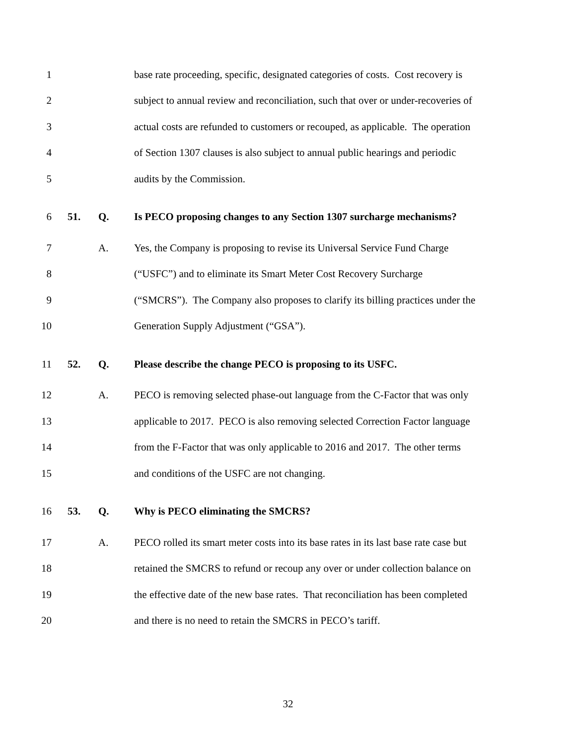1 base rate proceeding, specific, designated categories of costs. Cost recovery is
2 subject to annual review and reconciliation, such that over or under-recoveries of
3 actual costs are refunded to customers or recouped, as applicable. The operation
4 of Section 1307 clauses is also subject to annual public hearings and periodic
5 audits by the Commission.
6 51. Q. Is PECO proposing changes to any Section 1307 surcharge mechanisms?
7 A. Yes, the Company is proposing to revise its Universal Service Fund Charge
8 (“USFC”) and to eliminate its Smart Meter Cost Recovery Surcharge
9 (“SMCRS”). The Company also proposes to clarify its billing practices under the
10 Generation Supply Adjustment (“GSA”).
11 52. Q. Please describe the change PECO is proposing to its USFC.
12 A. PECO is removing selected phase-out language from the C-Factor that was only
13 applicable to 2017. PECO is also removing selected Correction Factor language
14 from the F-Factor that was only applicable to 2016 and 2017. The other terms
15 and conditions of the USFC are not changing.
16 53. Q. Why is PECO eliminating the SMCRS?
17 A. PECO rolled its smart meter costs into its base rates in its last base rate case but
18 retained the SMCRS to refund or recoup any over or under collection balance on
19 the effective date of the new base rates. That reconciliation has been completed
20 and there is no need to retain the SMCRS in PECO’s tariff.
32